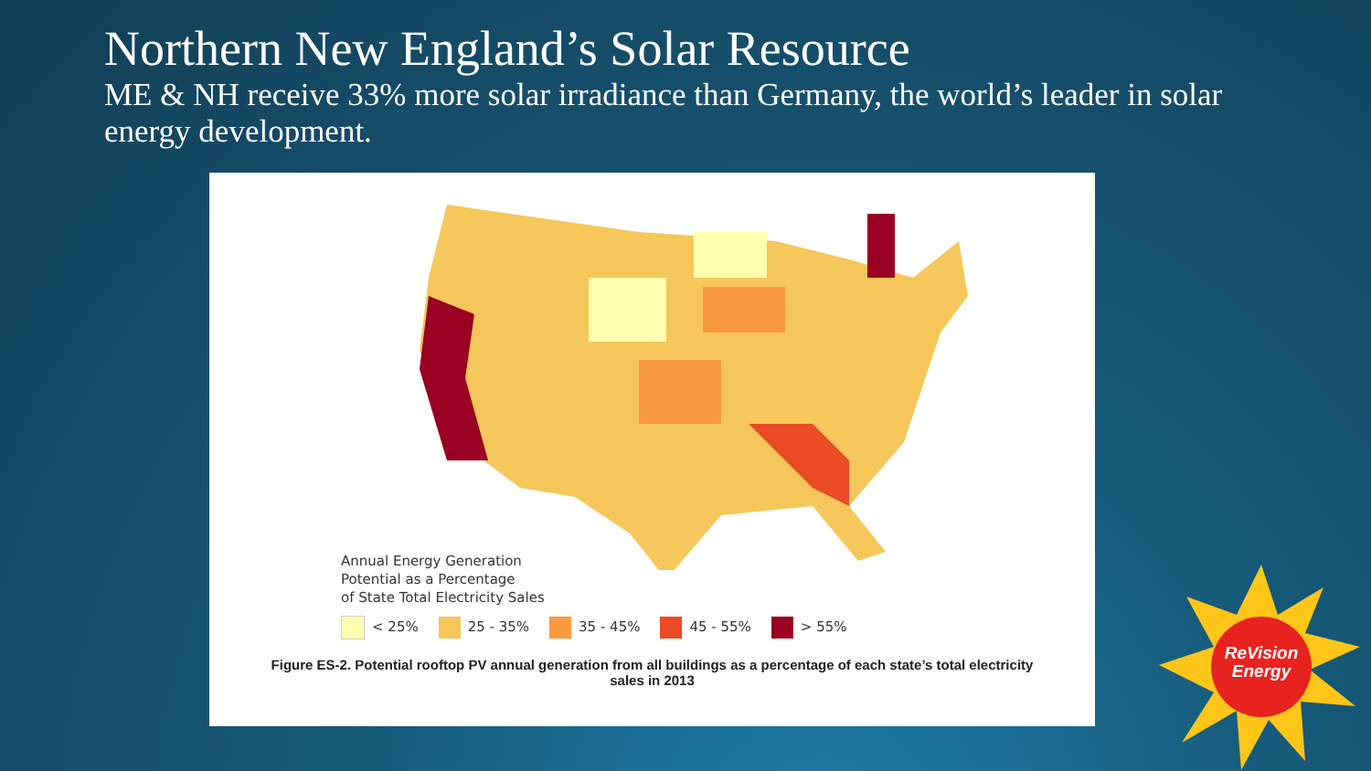Northern New England’s Solar Resource
ME & NH receive 33% more solar irradiance than Germany, the world’s leader in solar energy development.
Annual Energy Generation
Potential as a Percentage
of State Total Electricity Sales
< 25% 25 - 35% 35 - 45% 45 - 55% > 55%
Figure ES-2. Potential rooftop PV annual generation from all buildings as a percentage of each state’s total electricity sales in 2013
ReVision
Energy